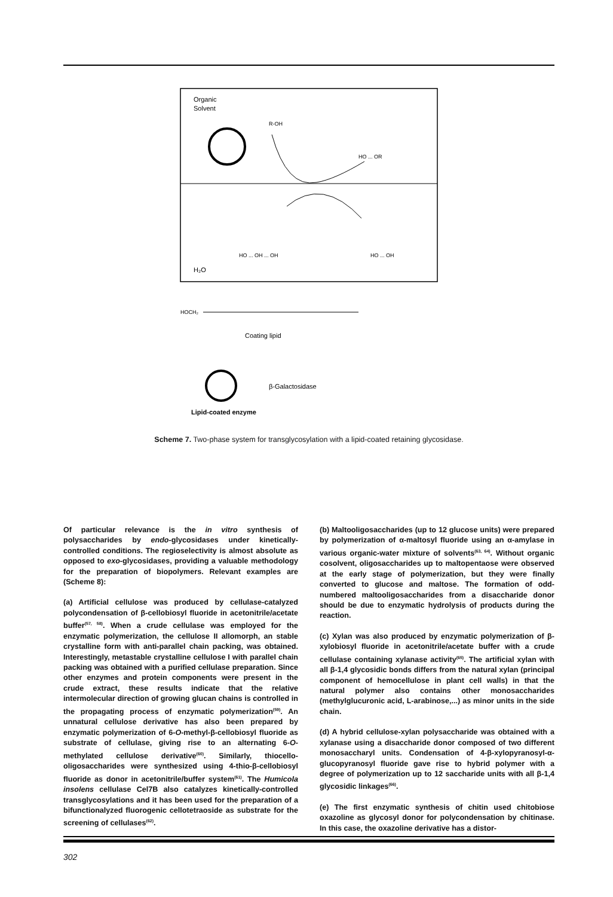Organic
Solvent
R-OH
HO ... OR
HO ... OH ... OH
HO ... OH
H₂O
HOCH₂
Coating lipid
β-Galactosidase
Lipid-coated enzyme
Scheme 7. Two-phase system for transglycosylation with a lipid-coated retaining glycosidase.
Of particular relevance is the in vitro synthesis of polysaccharides by endo-glycosidases under kinetically-controlled conditions. The regioselectivity is almost absolute as opposed to exo-glycosidases, providing a valuable methodology for the preparation of biopolymers. Relevant examples are (Scheme 8):
(a) Artificial cellulose was produced by cellulase-catalyzed polycondensation of β-cellobiosyl fluoride in acetonitrile/acetate buffer<sup>(57, 58)</sup>. When a crude cellulase was employed for the enzymatic polymerization, the cellulose II allomorph, an stable crystalline form with anti-parallel chain packing, was obtained. Interestingly, metastable crystalline cellulose I with parallel chain packing was obtained with a purified cellulase preparation. Since other enzymes and protein components were present in the crude extract, these results indicate that the relative intermolecular direction of growing glucan chains is controlled in the propagating process of enzymatic polymerization<sup>(59)</sup>. An unnatural cellulose derivative has also been prepared by enzymatic polymerization of 6-O-methyl-β-cellobiosyl fluoride as substrate of cellulase, giving rise to an alternating 6-O-methylated cellulose derivative<sup>(60)</sup>. Similarly, thiocello-oligosaccharides were synthesized using 4-thio-β-cellobiosyl fluoride as donor in acetonitrile/buffer system<sup>(61)</sup>. The Humicola insolens cellulase Cel7B also catalyzes kinetically-controlled transglycosylations and it has been used for the preparation of a bifunctionalyzed fluorogenic cellotetraoside as substrate for the screening of cellulases<sup>(62)</sup>.
(b) Maltooligosaccharides (up to 12 glucose units) were prepared by polymerization of α-maltosyl fluoride using an α-amylase in various organic-water mixture of solvents<sup>(63, 64)</sup>. Without organic cosolvent, oligosaccharides up to maltopentaose were observed at the early stage of polymerization, but they were finally converted to glucose and maltose. The formation of odd-numbered maltooligosaccharides from a disaccharide donor should be due to enzymatic hydrolysis of products during the reaction.
(c) Xylan was also produced by enzymatic polymerization of β-xylobiosyl fluoride in acetonitrile/acetate buffer with a crude cellulase containing xylanase activity<sup>(65)</sup>. The artificial xylan with all β-1,4 glycosidic bonds differs from the natural xylan (principal component of hemocellulose in plant cell walls) in that the natural polymer also contains other monosaccharides (methylglucuronic acid, L-arabinose,...) as minor units in the side chain.
(d) A hybrid cellulose-xylan polysaccharide was obtained with a xylanase using a disaccharide donor composed of two different monosaccharyl units. Condensation of 4-β-xylopyranosyl-α-glucopyranosyl fluoride gave rise to hybrid polymer with a degree of polymerization up to 12 saccharide units with all β-1,4 glycosidic linkages<sup>(66)</sup>.
(e) The first enzymatic synthesis of chitin used chitobiose oxazoline as glycosyl donor for polycondensation by chitinase. In this case, the oxazoline derivative has a distor-
302